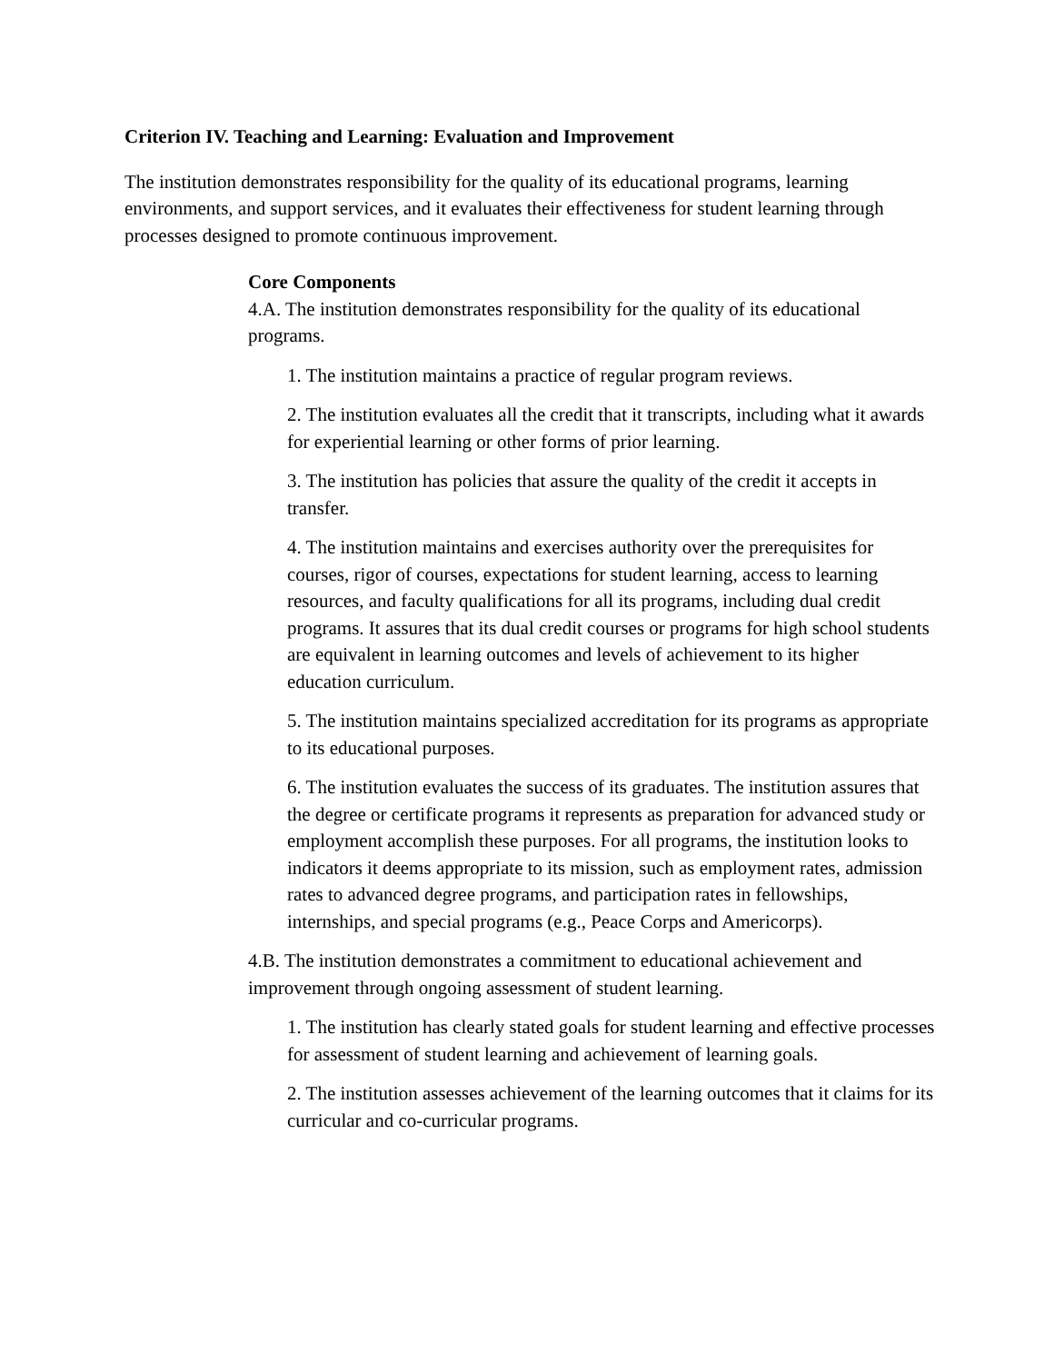Criterion IV. Teaching and Learning: Evaluation and Improvement
The institution demonstrates responsibility for the quality of its educational programs, learning environments, and support services, and it evaluates their effectiveness for student learning through processes designed to promote continuous improvement.
Core Components
4.A. The institution demonstrates responsibility for the quality of its educational programs.
1. The institution maintains a practice of regular program reviews.
2. The institution evaluates all the credit that it transcripts, including what it awards for experiential learning or other forms of prior learning.
3. The institution has policies that assure the quality of the credit it accepts in transfer.
4. The institution maintains and exercises authority over the prerequisites for courses, rigor of courses, expectations for student learning, access to learning resources, and faculty qualifications for all its programs, including dual credit programs. It assures that its dual credit courses or programs for high school students are equivalent in learning outcomes and levels of achievement to its higher education curriculum.
5. The institution maintains specialized accreditation for its programs as appropriate to its educational purposes.
6. The institution evaluates the success of its graduates. The institution assures that the degree or certificate programs it represents as preparation for advanced study or employment accomplish these purposes. For all programs, the institution looks to indicators it deems appropriate to its mission, such as employment rates, admission rates to advanced degree programs, and participation rates in fellowships, internships, and special programs (e.g., Peace Corps and Americorps).
4.B. The institution demonstrates a commitment to educational achievement and improvement through ongoing assessment of student learning.
1. The institution has clearly stated goals for student learning and effective processes for assessment of student learning and achievement of learning goals.
2. The institution assesses achievement of the learning outcomes that it claims for its curricular and co-curricular programs.